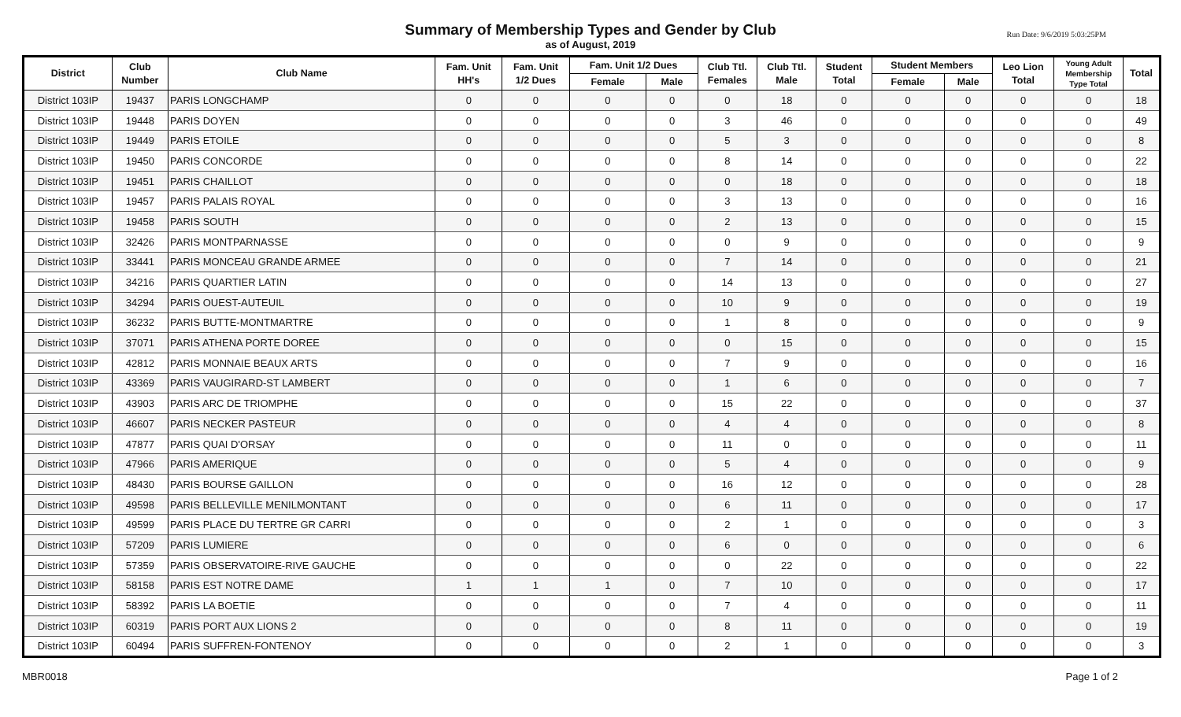Summary of Membership Types and Gender by Club
as of August, 2019
Run Date: 9/6/2019 5:03:25PM
| District | Club Number | Club Name | Fam. Unit HH's | Fam. Unit 1/2 Dues | Fam. Unit 1/2 Dues | | Club Ttl. Females | Club Ttl. Male | Student Total | Student Members | | Leo Lion Total | Young Adult Membership Type Total | Total |
| --- | --- | --- | --- | --- | --- | --- | --- | --- | --- | --- | --- | --- | --- | --- |
| | | | | | Female | Male | | | | Female | Male | | | |
| District 103IP | 19437 | PARIS LONGCHAMP | 0 | 0 | 0 | 0 | 0 | 18 | 0 | 0 | 0 | 0 | 0 | 18 |
| District 103IP | 19448 | PARIS DOYEN | 0 | 0 | 0 | 0 | 3 | 46 | 0 | 0 | 0 | 0 | 0 | 49 |
| District 103IP | 19449 | PARIS ETOILE | 0 | 0 | 0 | 0 | 5 | 3 | 0 | 0 | 0 | 0 | 0 | 8 |
| District 103IP | 19450 | PARIS CONCORDE | 0 | 0 | 0 | 0 | 8 | 14 | 0 | 0 | 0 | 0 | 0 | 22 |
| District 103IP | 19451 | PARIS CHAILLOT | 0 | 0 | 0 | 0 | 0 | 18 | 0 | 0 | 0 | 0 | 0 | 18 |
| District 103IP | 19457 | PARIS PALAIS ROYAL | 0 | 0 | 0 | 0 | 3 | 13 | 0 | 0 | 0 | 0 | 0 | 16 |
| District 103IP | 19458 | PARIS SOUTH | 0 | 0 | 0 | 0 | 2 | 13 | 0 | 0 | 0 | 0 | 0 | 15 |
| District 103IP | 32426 | PARIS MONTPARNASSE | 0 | 0 | 0 | 0 | 0 | 9 | 0 | 0 | 0 | 0 | 0 | 9 |
| District 103IP | 33441 | PARIS MONCEAU GRANDE ARMEE | 0 | 0 | 0 | 0 | 7 | 14 | 0 | 0 | 0 | 0 | 0 | 21 |
| District 103IP | 34216 | PARIS QUARTIER LATIN | 0 | 0 | 0 | 0 | 14 | 13 | 0 | 0 | 0 | 0 | 0 | 27 |
| District 103IP | 34294 | PARIS OUEST-AUTEUIL | 0 | 0 | 0 | 0 | 10 | 9 | 0 | 0 | 0 | 0 | 0 | 19 |
| District 103IP | 36232 | PARIS BUTTE-MONTMARTRE | 0 | 0 | 0 | 0 | 1 | 8 | 0 | 0 | 0 | 0 | 0 | 9 |
| District 103IP | 37071 | PARIS ATHENA PORTE DOREE | 0 | 0 | 0 | 0 | 0 | 15 | 0 | 0 | 0 | 0 | 0 | 15 |
| District 103IP | 42812 | PARIS MONNAIE BEAUX ARTS | 0 | 0 | 0 | 0 | 7 | 9 | 0 | 0 | 0 | 0 | 0 | 16 |
| District 103IP | 43369 | PARIS VAUGIRARD-ST LAMBERT | 0 | 0 | 0 | 0 | 1 | 6 | 0 | 0 | 0 | 0 | 0 | 7 |
| District 103IP | 43903 | PARIS ARC DE TRIOMPHE | 0 | 0 | 0 | 0 | 15 | 22 | 0 | 0 | 0 | 0 | 0 | 37 |
| District 103IP | 46607 | PARIS NECKER PASTEUR | 0 | 0 | 0 | 0 | 4 | 4 | 0 | 0 | 0 | 0 | 0 | 8 |
| District 103IP | 47877 | PARIS QUAI D'ORSAY | 0 | 0 | 0 | 0 | 11 | 0 | 0 | 0 | 0 | 0 | 0 | 11 |
| District 103IP | 47966 | PARIS AMERIQUE | 0 | 0 | 0 | 0 | 5 | 4 | 0 | 0 | 0 | 0 | 0 | 9 |
| District 103IP | 48430 | PARIS BOURSE GAILLON | 0 | 0 | 0 | 0 | 16 | 12 | 0 | 0 | 0 | 0 | 0 | 28 |
| District 103IP | 49598 | PARIS BELLEVILLE MENILMONTANT | 0 | 0 | 0 | 0 | 6 | 11 | 0 | 0 | 0 | 0 | 0 | 17 |
| District 103IP | 49599 | PARIS PLACE DU TERTRE GR CARRI | 0 | 0 | 0 | 0 | 2 | 1 | 0 | 0 | 0 | 0 | 0 | 3 |
| District 103IP | 57209 | PARIS LUMIERE | 0 | 0 | 0 | 0 | 6 | 0 | 0 | 0 | 0 | 0 | 0 | 6 |
| District 103IP | 57359 | PARIS OBSERVATOIRE-RIVE GAUCHE | 0 | 0 | 0 | 0 | 0 | 22 | 0 | 0 | 0 | 0 | 0 | 22 |
| District 103IP | 58158 | PARIS EST NOTRE DAME | 1 | 1 | 1 | 0 | 7 | 10 | 0 | 0 | 0 | 0 | 0 | 17 |
| District 103IP | 58392 | PARIS LA BOETIE | 0 | 0 | 0 | 0 | 7 | 4 | 0 | 0 | 0 | 0 | 0 | 11 |
| District 103IP | 60319 | PARIS PORT AUX LIONS 2 | 0 | 0 | 0 | 0 | 8 | 11 | 0 | 0 | 0 | 0 | 0 | 19 |
| District 103IP | 60494 | PARIS SUFFREN-FONTENOY | 0 | 0 | 0 | 0 | 2 | 1 | 0 | 0 | 0 | 0 | 0 | 3 |
MBR0018 Page 1 of 2